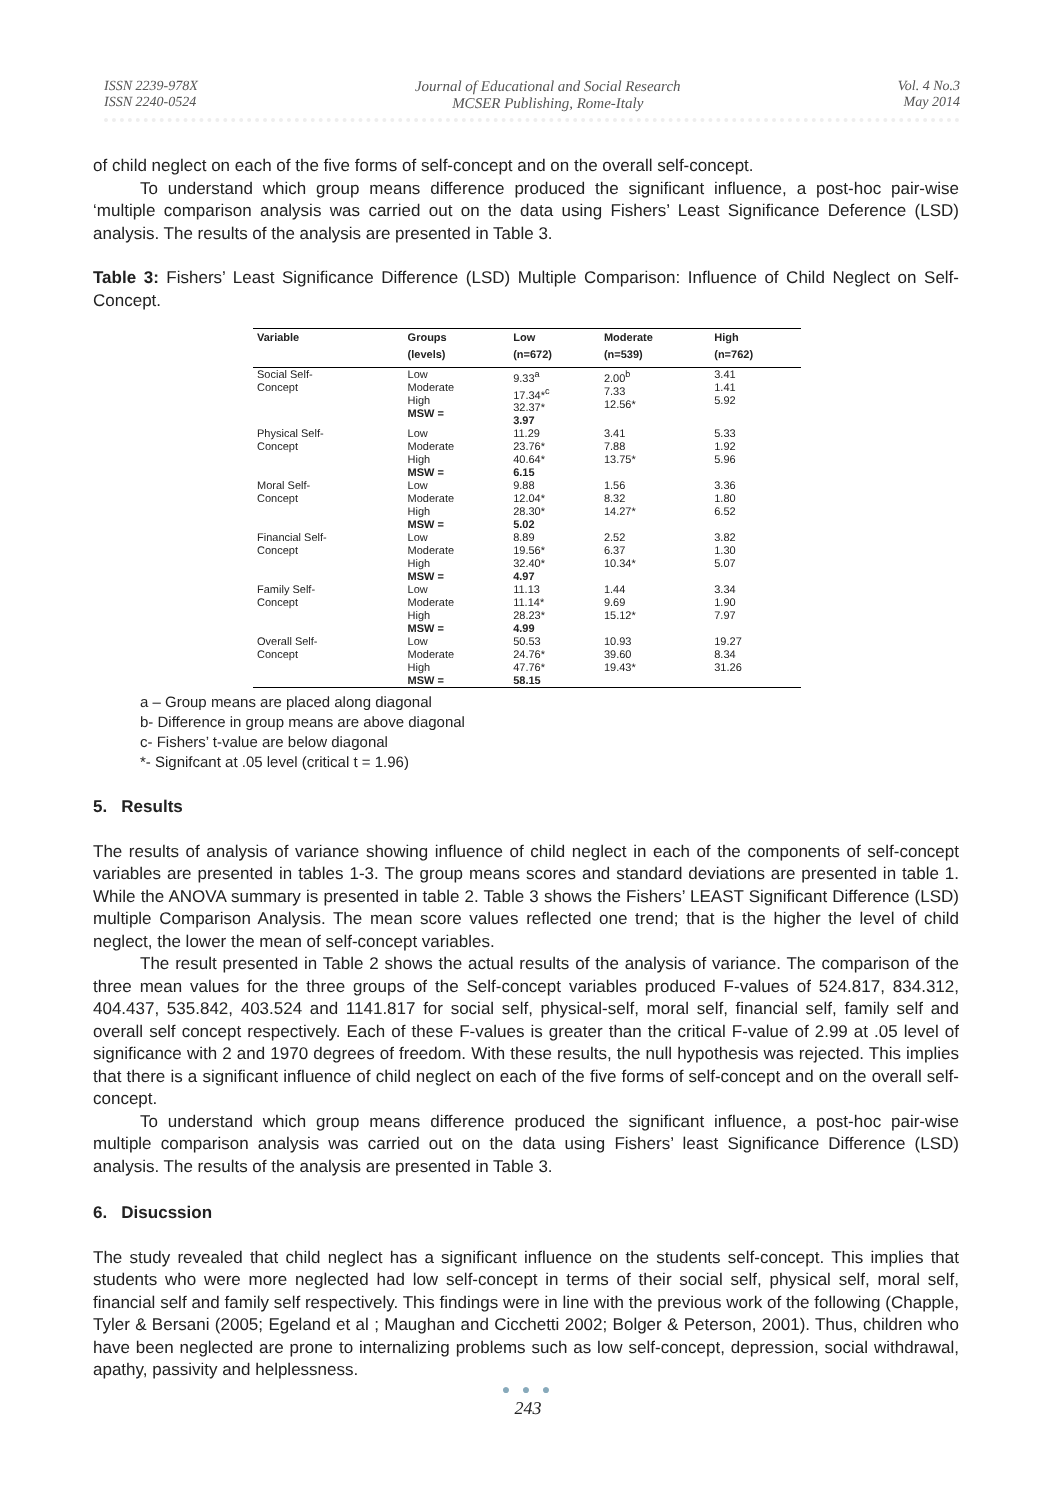ISSN 2239-978X
ISSN 2240-0524
Journal of Educational and Social Research
MCSER Publishing, Rome-Italy
Vol. 4 No.3
May 2014
of child neglect on each of the five forms of self-concept and on the overall self-concept.
To understand which group means difference produced the significant influence, a post-hoc pair-wise ‘multiple comparison analysis was carried out on the data using Fishers’ Least Significance Deference (LSD) analysis. The results of the analysis are presented in Table 3.
Table 3: Fishers’ Least Significance Difference (LSD) Multiple Comparison: Influence of Child Neglect on Self-Concept.
| Variable | Groups | Low | Moderate | High |
| --- | --- | --- | --- | --- |
| | (levels) | (n=672) | (n=539) | (n=762) |
| Social Self- Concept | Low Moderate High MSW = | 9.33<sup>a</sup> 17.34*<sup>c</sup> 32.37* 3.97 | 2.00<sup>b</sup> 7.33 12.56* | 3.41 1.41 5.92 |
| Physical Self- Concept | Low Moderate High MSW = | 11.29 23.76* 40.64* 6.15 | 3.41 7.88 13.75* | 5.33 1.92 5.96 |
| Moral Self- Concept | Low Moderate High MSW = | 9.88 12.04* 28.30* 5.02 | 1.56 8.32 14.27* | 3.36 1.80 6.52 |
| Financial Self- Concept | Low Moderate High MSW = | 8.89 19.56* 32.40* 4.97 | 2.52 6.37 10.34* | 3.82 1.30 5.07 |
| Family Self- Concept | Low Moderate High MSW = | 11.13 11.14* 28.23* 4.99 | 1.44 9.69 15.12* | 3.34 1.90 7.97 |
| Overall Self- Concept | Low Moderate High MSW = | 50.53 24.76* 47.76* 58.15 | 10.93 39.60 19.43* | 19.27 8.34 31.26 |
a – Group means are placed along diagonal
b- Difference in group means are above diagonal
c- Fishers’ t-value are below diagonal
*- Signifcant at .05 level (critical t = 1.96)
5. Results
The results of analysis of variance showing influence of child neglect in each of the components of self-concept variables are presented in tables 1-3. The group means scores and standard deviations are presented in table 1. While the ANOVA summary is presented in table 2. Table 3 shows the Fishers’ LEAST Significant Difference (LSD) multiple Comparison Analysis. The mean score values reflected one trend; that is the higher the level of child neglect, the lower the mean of self-concept variables.
The result presented in Table 2 shows the actual results of the analysis of variance. The comparison of the three mean values for the three groups of the Self-concept variables produced F-values of 524.817, 834.312, 404.437, 535.842, 403.524 and 1141.817 for social self, physical-self, moral self, financial self, family self and overall self concept respectively. Each of these F-values is greater than the critical F-value of 2.99 at .05 level of significance with 2 and 1970 degrees of freedom. With these results, the null hypothesis was rejected. This implies that there is a significant influence of child neglect on each of the five forms of self-concept and on the overall self-concept.
To understand which group means difference produced the significant influence, a post-hoc pair-wise multiple comparison analysis was carried out on the data using Fishers’ least Significance Difference (LSD) analysis. The results of the analysis are presented in Table 3.
6. Disucssion
The study revealed that child neglect has a significant influence on the students self-concept. This implies that students who were more neglected had low self-concept in terms of their social self, physical self, moral self, financial self and family self respectively. This findings were in line with the previous work of the following (Chapple, Tyler & Bersani (2005; Egeland et al ; Maughan and Cicchetti 2002; Bolger & Peterson, 2001). Thus, children who have been neglected are prone to internalizing problems such as low self-concept, depression, social withdrawal, apathy, passivity and helplessness.
● ● ●
243